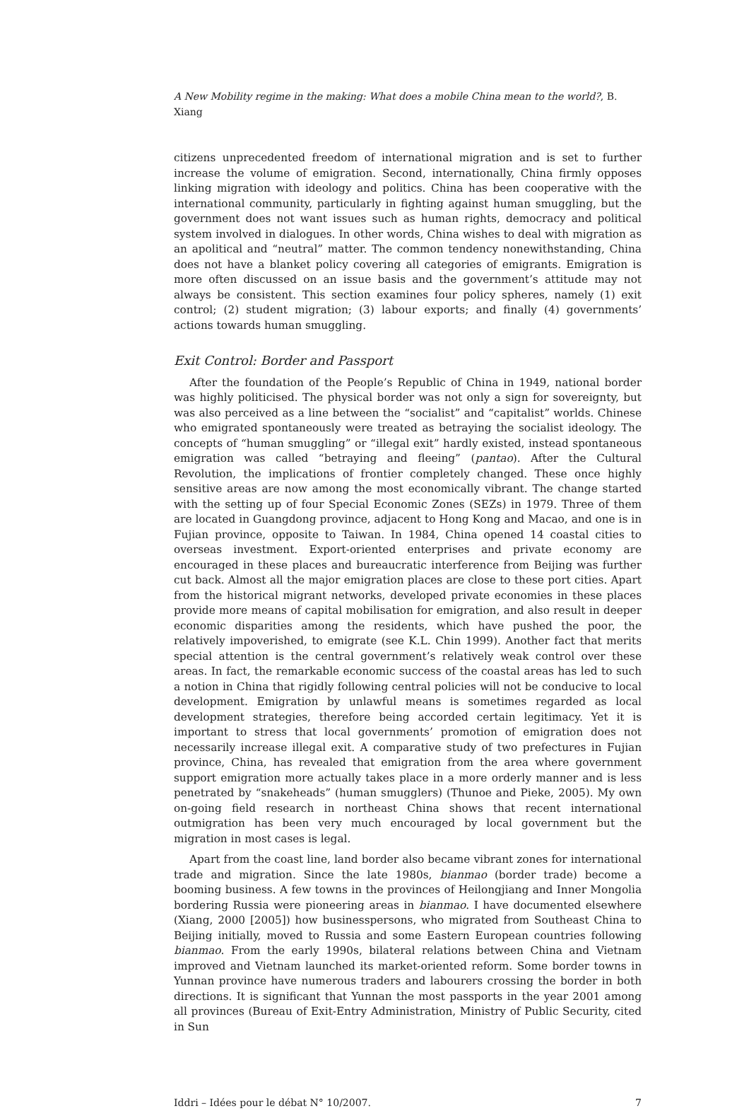A New Mobility regime in the making: What does a mobile China mean to the world?, B. Xiang
citizens unprecedented freedom of international migration and is set to further increase the volume of emigration. Second, internationally, China firmly opposes linking migration with ideology and politics. China has been cooperative with the international community, particularly in fighting against human smuggling, but the government does not want issues such as human rights, democracy and political system involved in dialogues. In other words, China wishes to deal with migration as an apolitical and “neutral” matter. The common tendency nonewithstanding, China does not have a blanket policy covering all categories of emigrants. Emigration is more often discussed on an issue basis and the government’s attitude may not always be consistent. This section examines four policy spheres, namely (1) exit control; (2) student migration; (3) labour exports; and finally (4) governments’ actions towards human smuggling.
Exit Control: Border and Passport
After the foundation of the People’s Republic of China in 1949, national border was highly politicised. The physical border was not only a sign for sovereignty, but was also perceived as a line between the “socialist” and “capitalist” worlds. Chinese who emigrated spontaneously were treated as betraying the socialist ideology. The concepts of “human smuggling” or “illegal exit” hardly existed, instead spontaneous emigration was called “betraying and fleeing” (pantao). After the Cultural Revolution, the implications of frontier completely changed. These once highly sensitive areas are now among the most economically vibrant. The change started with the setting up of four Special Economic Zones (SEZs) in 1979. Three of them are located in Guangdong province, adjacent to Hong Kong and Macao, and one is in Fujian province, opposite to Taiwan. In 1984, China opened 14 coastal cities to overseas investment. Export-oriented enterprises and private economy are encouraged in these places and bureaucratic interference from Beijing was further cut back. Almost all the major emigration places are close to these port cities. Apart from the historical migrant networks, developed private economies in these places provide more means of capital mobilisation for emigration, and also result in deeper economic disparities among the residents, which have pushed the poor, the relatively impoverished, to emigrate (see K.L. Chin 1999). Another fact that merits special attention is the central government’s relatively weak control over these areas. In fact, the remarkable economic success of the coastal areas has led to such a notion in China that rigidly following central policies will not be conducive to local development. Emigration by unlawful means is sometimes regarded as local development strategies, therefore being accorded certain legitimacy. Yet it is important to stress that local governments’ promotion of emigration does not necessarily increase illegal exit. A comparative study of two prefectures in Fujian province, China, has revealed that emigration from the area where government support emigration more actually takes place in a more orderly manner and is less penetrated by “snakeheads” (human smugglers) (Thunoe and Pieke, 2005). My own on-going field research in northeast China shows that recent international outmigration has been very much encouraged by local government but the migration in most cases is legal.
Apart from the coast line, land border also became vibrant zones for international trade and migration. Since the late 1980s, bianmao (border trade) become a booming business. A few towns in the provinces of Heilongjiang and Inner Mongolia bordering Russia were pioneering areas in bianmao. I have documented elsewhere (Xiang, 2000 [2005]) how businesspersons, who migrated from Southeast China to Beijing initially, moved to Russia and some Eastern European countries following bianmao. From the early 1990s, bilateral relations between China and Vietnam improved and Vietnam launched its market-oriented reform. Some border towns in Yunnan province have numerous traders and labourers crossing the border in both directions. It is significant that Yunnan the most passports in the year 2001 among all provinces (Bureau of Exit-Entry Administration, Ministry of Public Security, cited in Sun
Iddri – Idées pour le débat N° 10/2007. 7